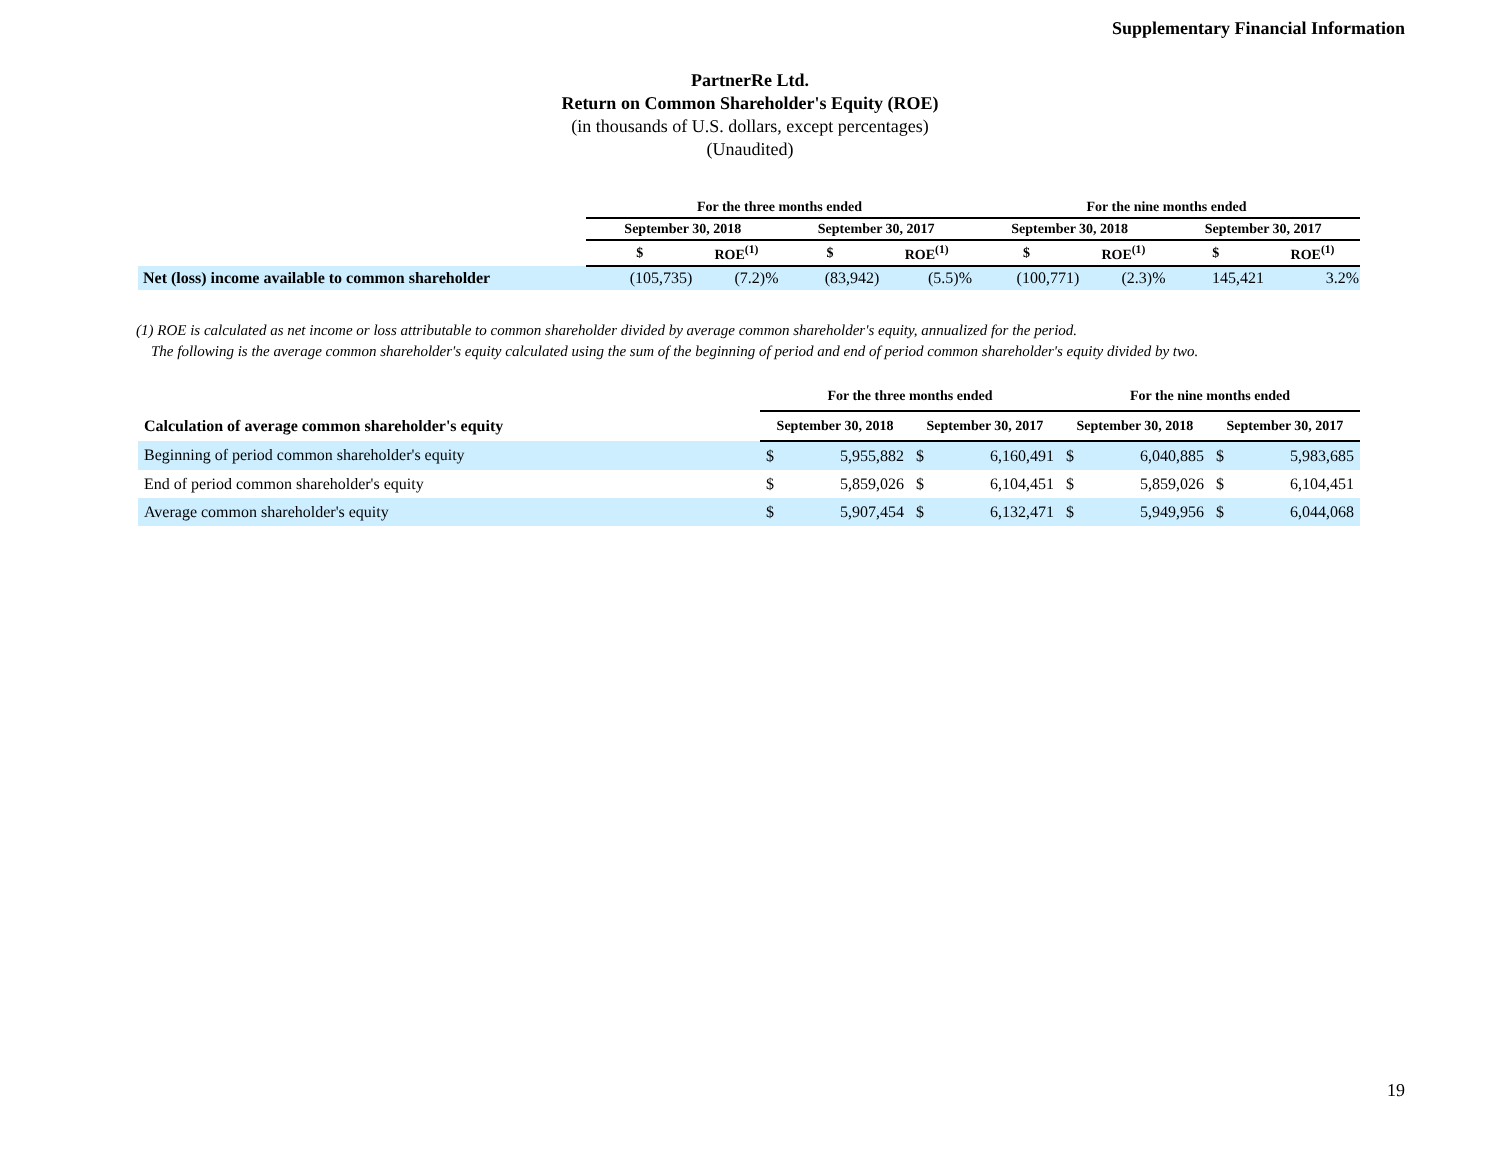Supplementary Financial Information
PartnerRe Ltd.
Return on Common Shareholder's Equity (ROE)
(in thousands of U.S. dollars, except percentages)
(Unaudited)
| | For the three months ended | | | | For the nine months ended | | | |
| --- | --- | --- | --- | --- | --- | --- | --- | --- |
| | September 30, 2018 | | September 30, 2017 | | September 30, 2018 | | September 30, 2017 | |
| | $ | ROE<sup>(1)</sup> | $ | ROE<sup>(1)</sup> | $ | ROE<sup>(1)</sup> | $ | ROE<sup>(1)</sup> |
| Net (loss) income available to common shareholder | (105,735) | (7.2)% | (83,942) | (5.5)% | (100,771) | (2.3)% | 145,421 | 3.2% |
(1) ROE is calculated as net income or loss attributable to common shareholder divided by average common shareholder's equity, annualized for the period.
The following is the average common shareholder's equity calculated using the sum of the beginning of period and end of period common shareholder's equity divided by two.
| | For the three months ended | | | | For the nine months ended | | | |
| Calculation of average common shareholder's equity | September 30, 2018 | | September 30, 2017 | | September 30, 2018 | | September 30, 2017 | |
| Beginning of period common shareholder's equity | $ | 5,955,882 | $ | 6,160,491 | $ | 6,040,885 | $ | 5,983,685 |
| End of period common shareholder's equity | $ | 5,859,026 | $ | 6,104,451 | $ | 5,859,026 | $ | 6,104,451 |
| Average common shareholder's equity | $ | 5,907,454 | $ | 6,132,471 | $ | 5,949,956 | $ | 6,044,068 |
19